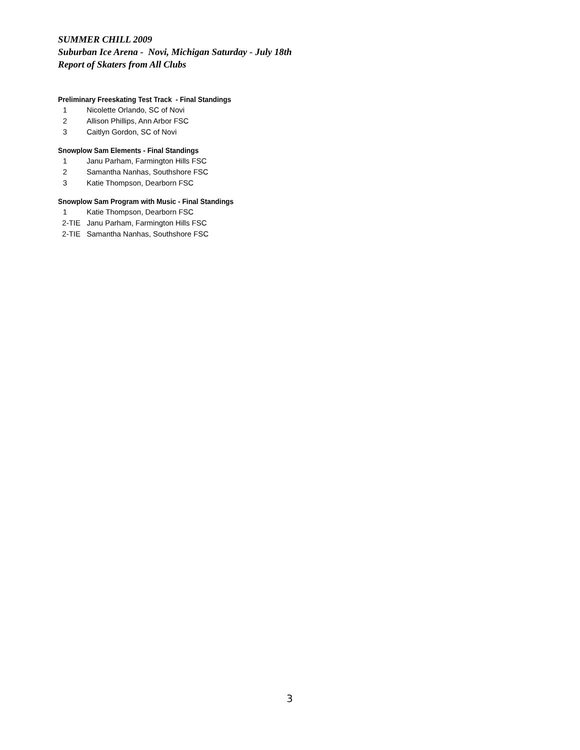SUMMER CHILL 2009
Suburban Ice Arena - Novi, Michigan Saturday - July 18th
Report of Skaters from All Clubs
Preliminary Freeskating Test Track - Final Standings
1 Nicolette Orlando, SC of Novi
2 Allison Phillips, Ann Arbor FSC
3 Caitlyn Gordon, SC of Novi
Snowplow Sam Elements - Final Standings
1 Janu Parham, Farmington Hills FSC
2 Samantha Nanhas, Southshore FSC
3 Katie Thompson, Dearborn FSC
Snowplow Sam Program with Music - Final Standings
1 Katie Thompson, Dearborn FSC
2-TIE Janu Parham, Farmington Hills FSC
2-TIE Samantha Nanhas, Southshore FSC
3